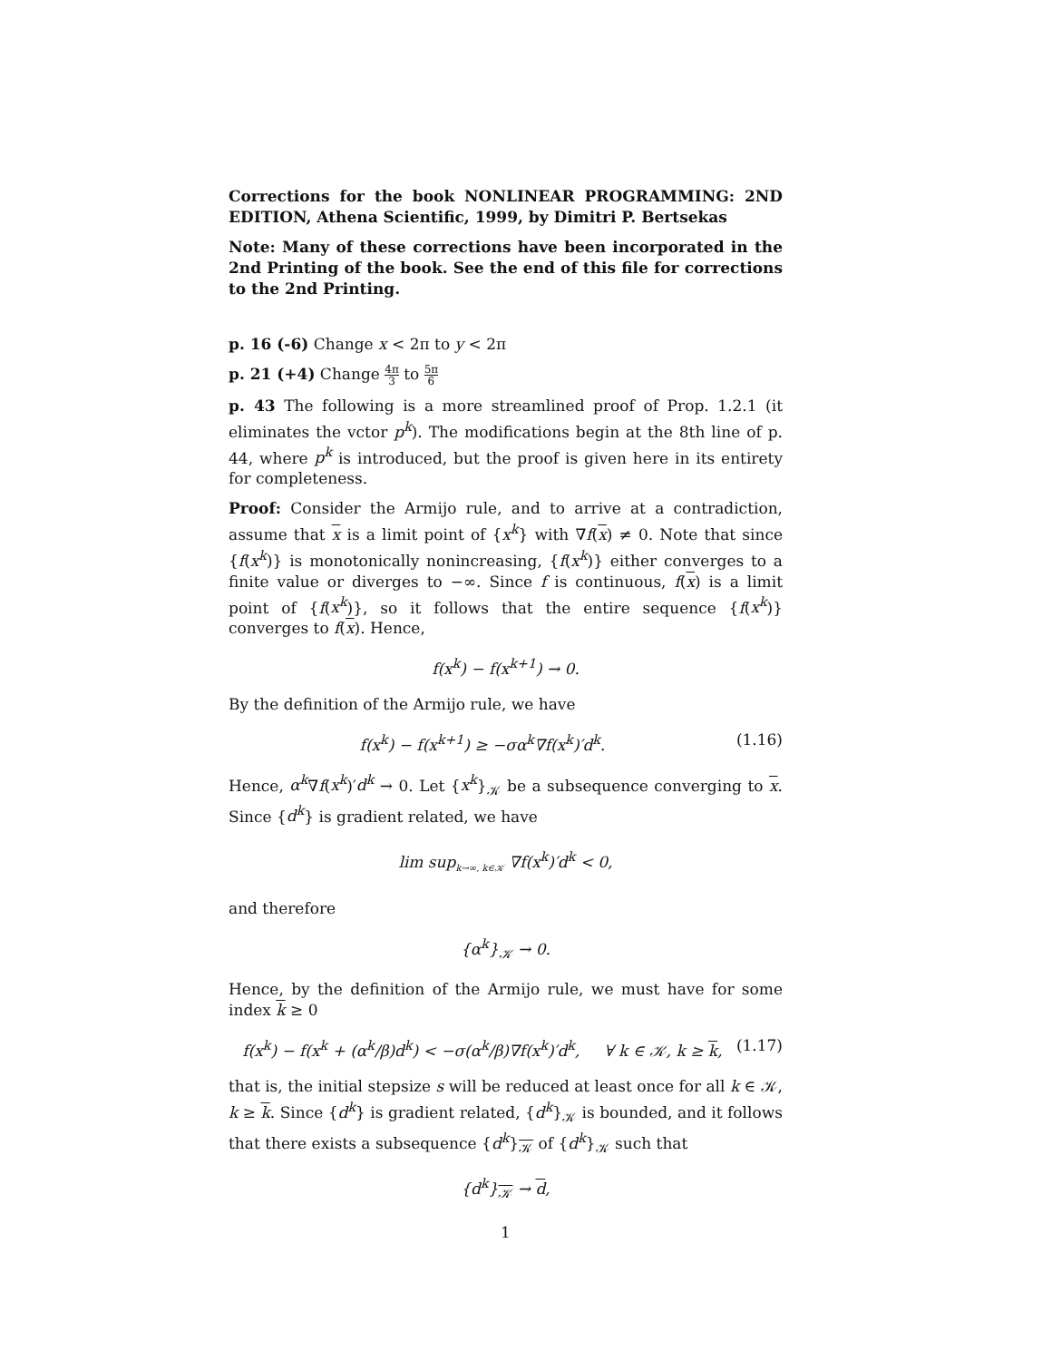Corrections for the book NONLINEAR PROGRAMMING: 2ND EDITION, Athena Scientific, 1999, by Dimitri P. Bertsekas
Note: Many of these corrections have been incorporated in the 2nd Printing of the book. See the end of this file for corrections to the 2nd Printing.
p. 16 (-6) Change x < 2π to y < 2π
p. 21 (+4) Change 4π 3 to 5π 6
p. 43 The following is a more streamlined proof of Prop. 1.2.1 (it eliminates the vctor p<sup>k</sup>). The modifications begin at the 8th line of p. 44, where p<sup>k</sup> is introduced, but the proof is given here in its entirety for completeness.
Proof: Consider the Armijo rule, and to arrive at a contradiction, assume that x is a limit point of {x<sup>k</sup>} with ∇f(x) ≠ 0. Note that since {f(x<sup>k</sup>)} is monotonically nonincreasing, {f(x<sup>k</sup>)} either converges to a finite value or diverges to −∞. Since f is continuous, f(x) is a limit point of {f(x<sup>k</sup>)}, so it follows that the entire sequence {f(x<sup>k</sup>)} converges to f(x). Hence,
f(x<sup>k</sup>) − f(x<sup>k+1</sup>) → 0.
By the definition of the Armijo rule, we have
f(x<sup>k</sup>) − f(x<sup>k+1</sup>) ≥ −σα<sup>k</sup>∇f(x<sup>k</sup>)′d<sup>k</sup>. (1.16)
Hence, α<sup>k</sup>∇f(x<sup>k</sup>)′d<sup>k</sup> → 0. Let {x<sup>k</sup>}<sub>𝒦</sub> be a subsequence converging to x. Since {d<sup>k</sup>} is gradient related, we have
lim sup<sub>k→∞, k∈𝒦</sub> ∇f(x<sup>k</sup>)′d<sup>k</sup> < 0,
and therefore
{α<sup>k</sup>}<sub>𝒦</sub> → 0.
Hence, by the definition of the Armijo rule, we must have for some index k ≥ 0
f(x<sup>k</sup>) − f(x<sup>k</sup> + (α<sup>k</sup>/β)d<sup>k</sup>) < −σ(α<sup>k</sup>/β)∇f(x<sup>k</sup>)′d<sup>k</sup>, ∀ k ∈ 𝒦, k ≥ k, (1.17)
that is, the initial stepsize s will be reduced at least once for all k ∈ 𝒦, k ≥ k. Since {d<sup>k</sup>} is gradient related, {d<sup>k</sup>}<sub>𝒦</sub> is bounded, and it follows that there exists a subsequence {d<sup>k</sup>}<sub>𝒦</sub> of {d<sup>k</sup>}<sub>𝒦</sub> such that
{d<sup>k</sup>}<sub>𝒦</sub> → d,
1